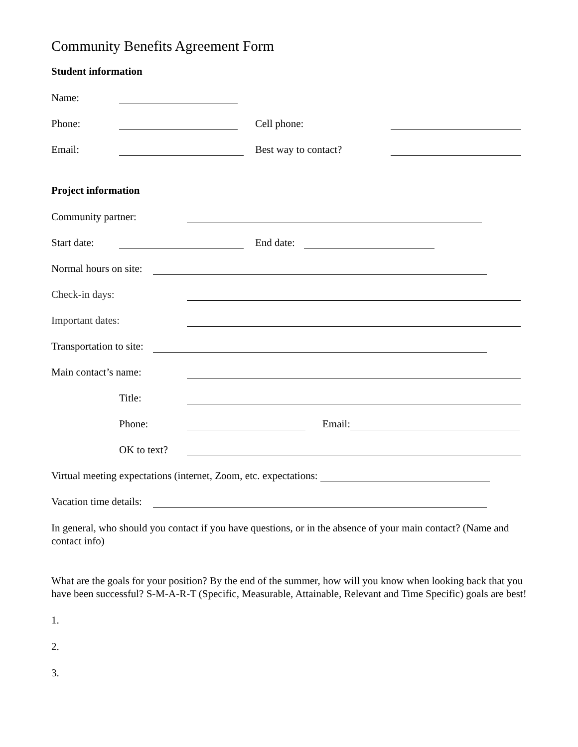Community Benefits Agreement Form
Student information
Name:
Phone: Cell phone:
Email: Best way to contact?
Project information
Community partner:
Start date: End date:
Normal hours on site:
Check-in days:
Important dates:
Transportation to site:
Main contact’s name:
Title:
Phone: Email:
OK to text?
Virtual meeting expectations (internet, Zoom, etc. expectations:
Vacation time details:
In general, who should you contact if you have questions, or in the absence of your main contact? (Name and contact info)
What are the goals for your position? By the end of the summer, how will you know when looking back that you have been successful? S-M-A-R-T (Specific, Measurable, Attainable, Relevant and Time Specific) goals are best!
1.
2.
3.